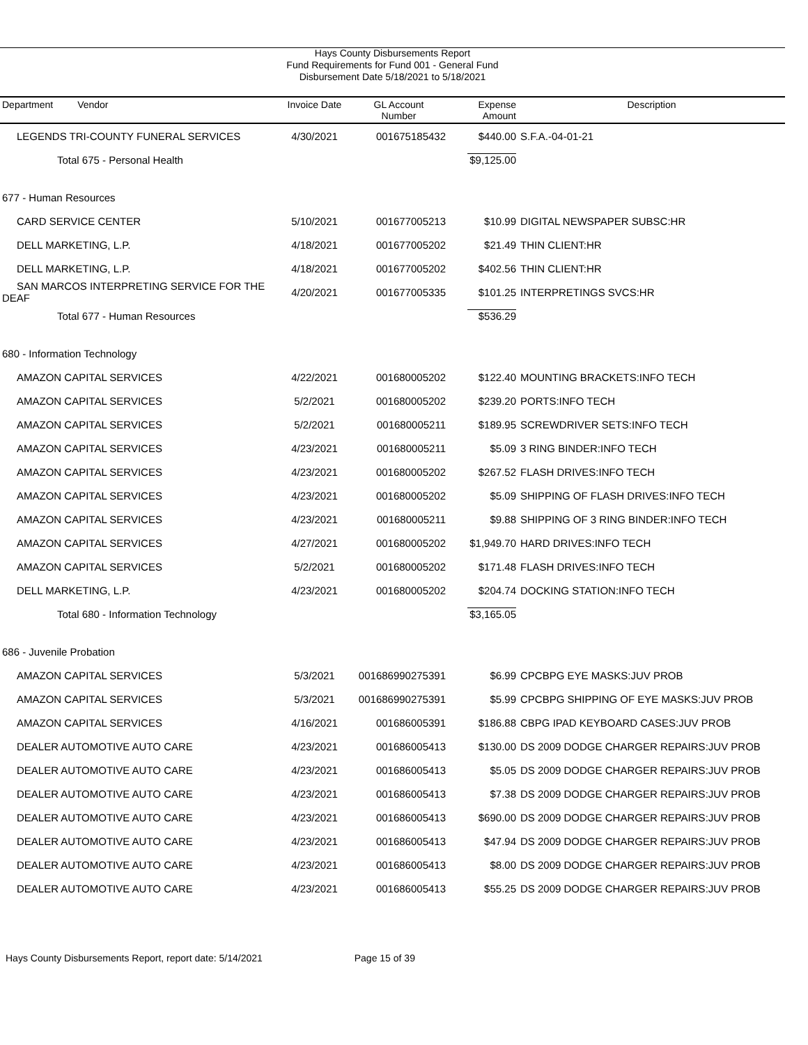Hays County Disbursements Report
Fund Requirements for Fund 001 - General Fund
Disbursement Date 5/18/2021 to 5/18/2021
| Department Vendor | Invoice Date | GL Account Number | Expense Amount | Description |
| --- | --- | --- | --- | --- |
| LEGENDS TRI-COUNTY FUNERAL SERVICES | 4/30/2021 | 001675185432 | $440.00 | S.F.A.-04-01-21 |
| Total 675 - Personal Health | | | $9,125.00 | |
| 677 - Human Resources | | | | |
| CARD SERVICE CENTER | 5/10/2021 | 001677005213 | $10.99 | DIGITAL NEWSPAPER SUBSC:HR |
| DELL MARKETING, L.P. | 4/18/2021 | 001677005202 | $21.49 | THIN CLIENT:HR |
| DELL MARKETING, L.P. | 4/18/2021 | 001677005202 | $402.56 | THIN CLIENT:HR |
| SAN MARCOS INTERPRETING SERVICE FOR THE DEAF | 4/20/2021 | 001677005335 | $101.25 | INTERPRETINGS SVCS:HR |
| Total 677 - Human Resources | | | $536.29 | |
| 680 - Information Technology | | | | |
| AMAZON CAPITAL SERVICES | 4/22/2021 | 001680005202 | $122.40 | MOUNTING BRACKETS:INFO TECH |
| AMAZON CAPITAL SERVICES | 5/2/2021 | 001680005202 | $239.20 | PORTS:INFO TECH |
| AMAZON CAPITAL SERVICES | 5/2/2021 | 001680005211 | $189.95 | SCREWDRIVER SETS:INFO TECH |
| AMAZON CAPITAL SERVICES | 4/23/2021 | 001680005211 | $5.09 | 3 RING BINDER:INFO TECH |
| AMAZON CAPITAL SERVICES | 4/23/2021 | 001680005202 | $267.52 | FLASH DRIVES:INFO TECH |
| AMAZON CAPITAL SERVICES | 4/23/2021 | 001680005202 | $5.09 | SHIPPING OF FLASH DRIVES:INFO TECH |
| AMAZON CAPITAL SERVICES | 4/23/2021 | 001680005211 | $9.88 | SHIPPING OF 3 RING BINDER:INFO TECH |
| AMAZON CAPITAL SERVICES | 4/27/2021 | 001680005202 | $1,949.70 | HARD DRIVES:INFO TECH |
| AMAZON CAPITAL SERVICES | 5/2/2021 | 001680005202 | $171.48 | FLASH DRIVES:INFO TECH |
| DELL MARKETING, L.P. | 4/23/2021 | 001680005202 | $204.74 | DOCKING STATION:INFO TECH |
| Total 680 - Information Technology | | | $3,165.05 | |
| 686 - Juvenile Probation | | | | |
| AMAZON CAPITAL SERVICES | 5/3/2021 | 001686990275391 | $6.99 | CPCBPG EYE MASKS:JUV PROB |
| AMAZON CAPITAL SERVICES | 5/3/2021 | 001686990275391 | $5.99 | CPCBPG SHIPPING OF EYE MASKS:JUV PROB |
| AMAZON CAPITAL SERVICES | 4/16/2021 | 001686005391 | $186.88 | CBPG IPAD KEYBOARD CASES:JUV PROB |
| DEALER AUTOMOTIVE AUTO CARE | 4/23/2021 | 001686005413 | $130.00 | DS 2009 DODGE CHARGER REPAIRS:JUV PROB |
| DEALER AUTOMOTIVE AUTO CARE | 4/23/2021 | 001686005413 | $5.05 | DS 2009 DODGE CHARGER REPAIRS:JUV PROB |
| DEALER AUTOMOTIVE AUTO CARE | 4/23/2021 | 001686005413 | $7.38 | DS 2009 DODGE CHARGER REPAIRS:JUV PROB |
| DEALER AUTOMOTIVE AUTO CARE | 4/23/2021 | 001686005413 | $690.00 | DS 2009 DODGE CHARGER REPAIRS:JUV PROB |
| DEALER AUTOMOTIVE AUTO CARE | 4/23/2021 | 001686005413 | $47.94 | DS 2009 DODGE CHARGER REPAIRS:JUV PROB |
| DEALER AUTOMOTIVE AUTO CARE | 4/23/2021 | 001686005413 | $8.00 | DS 2009 DODGE CHARGER REPAIRS:JUV PROB |
| DEALER AUTOMOTIVE AUTO CARE | 4/23/2021 | 001686005413 | $55.25 | DS 2009 DODGE CHARGER REPAIRS:JUV PROB |
Hays County Disbursements Report, report date: 5/14/2021 Page 15 of 39